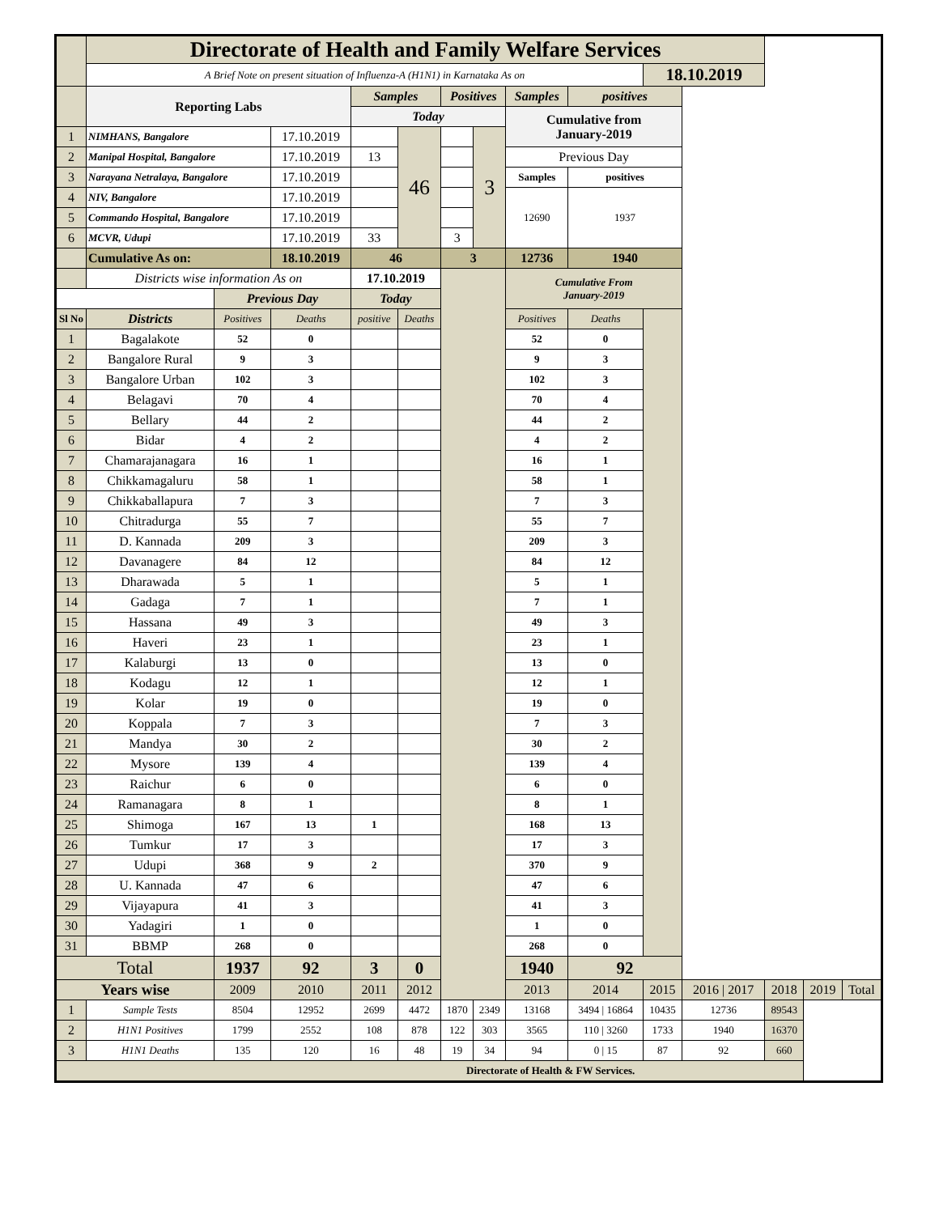| | Directorate of Health and Family Welfare Services | | | | | | | | | | | | | |
| | A Brief Note on present situation of Influenza-A (H1N1) in Karnataka As on | | | | | | | | | 18.10.2019 | | | | |
| | Reporting Labs | | | Samples | | Positives | | Samples | positives | | | | | |
| | | | | Today | | | | Cumulative from January-2019 | | | | | | |
| 1 | NIMHANS, Bangalore | | 17.10.2019 | | 46 | | 3 | | | | | | | |
| 2 | Manipal Hospital, Bangalore | | 17.10.2019 | 13 | | | | Previous Day | | | | | | |
| 3 | Narayana Netralaya, Bangalore | | 17.10.2019 | | | | | Samples | positives | | | | | |
| 4 | NIV, Bangalore | | 17.10.2019 | | | | | 12690 | 1937 | | | | | |
| 5 | Commando Hospital, Bangalore | | 17.10.2019 | | | | | | | | | | | |
| 6 | MCVR, Udupi | | 17.10.2019 | 33 | | 3 | | | | | | | | |
| | Cumulative As on: | | 18.10.2019 | 46 | | 3 | | 12736 | 1940 | | | | | |
| | Districts wise information As on | | | 17.10.2019 | | | | Cumulative From January-2019 | | | | | | |
| | | Previous Day | | Today | | | | | | | | | | |
| Sl No | Districts | Positives | Deaths | positive | Deaths | | | Positives | Deaths | | | | | |
| 1 | Bagalakote | 52 | 0 | | | | | 52 | 0 | | | | | |
| 2 | Bangalore Rural | 9 | 3 | | | | | 9 | 3 | | | | | |
| 3 | Bangalore Urban | 102 | 3 | | | | | 102 | 3 | | | | | |
| 4 | Belagavi | 70 | 4 | | | | | 70 | 4 | | | | | |
| 5 | Bellary | 44 | 2 | | | | | 44 | 2 | | | | | |
| 6 | Bidar | 4 | 2 | | | | | 4 | 2 | | | | | |
| 7 | Chamarajanagara | 16 | 1 | | | | | 16 | 1 | | | | | |
| 8 | Chikkamagaluru | 58 | 1 | | | | | 58 | 1 | | | | | |
| 9 | Chikkaballapura | 7 | 3 | | | | | 7 | 3 | | | | | |
| 10 | Chitradurga | 55 | 7 | | | | | 55 | 7 | | | | | |
| 11 | D. Kannada | 209 | 3 | | | | | 209 | 3 | | | | | |
| 12 | Davanagere | 84 | 12 | | | | | 84 | 12 | | | | | |
| 13 | Dharawada | 5 | 1 | | | | | 5 | 1 | | | | | |
| 14 | Gadaga | 7 | 1 | | | | | 7 | 1 | | | | | |
| 15 | Hassana | 49 | 3 | | | | | 49 | 3 | | | | | |
| 16 | Haveri | 23 | 1 | | | | | 23 | 1 | | | | | |
| 17 | Kalaburgi | 13 | 0 | | | | | 13 | 0 | | | | | |
| 18 | Kodagu | 12 | 1 | | | | | 12 | 1 | | | | | |
| 19 | Kolar | 19 | 0 | | | | | 19 | 0 | | | | | |
| 20 | Koppala | 7 | 3 | | | | | 7 | 3 | | | | | |
| 21 | Mandya | 30 | 2 | | | | | 30 | 2 | | | | | |
| 22 | Mysore | 139 | 4 | | | | | 139 | 4 | | | | | |
| 23 | Raichur | 6 | 0 | | | | | 6 | 0 | | | | | |
| 24 | Ramanagara | 8 | 1 | | | | | 8 | 1 | | | | | |
| 25 | Shimoga | 167 | 13 | 1 | | | | 168 | 13 | | | | | |
| 26 | Tumkur | 17 | 3 | | | | | 17 | 3 | | | | | |
| 27 | Udupi | 368 | 9 | 2 | | | | 370 | 9 | | | | | |
| 28 | U. Kannada | 47 | 6 | | | | | 47 | 6 | | | | | |
| 29 | Vijayapura | 41 | 3 | | | | | 41 | 3 | | | | | |
| 30 | Yadagiri | 1 | 0 | | | | | 1 | 0 | | | | | |
| 31 | BBMP | 268 | 0 | | | | | 268 | 0 | | | | | |
| Total | | 1937 | 92 | 3 | 0 | | | 1940 | 92 | | | | | |
| Years wise | | 2009 | 2010 | 2011 | 2012 | | | 2013 | 2014 | 2015 | 2016 / 2017 | 2018 | 2019 | Total |
| 1 | Sample Tests | 8504 | 12952 | 2699 | 4472 | 1870 | 2349 | 13168 | 3494 / 16864 | 10435 | 12736 | 89543 | | |
| 2 | H1N1 Positives | 1799 | 2552 | 108 | 878 | 122 | 303 | 3565 | 110 / 3260 | 1733 | 1940 | 16370 | | |
| 3 | H1N1 Deaths | 135 | 120 | 16 | 48 | 19 | 34 | 94 | 0 / 15 | 87 | 92 | 660 | | |
| Directorate of Health & FW Services. | | | | | | | | | | | | | | |